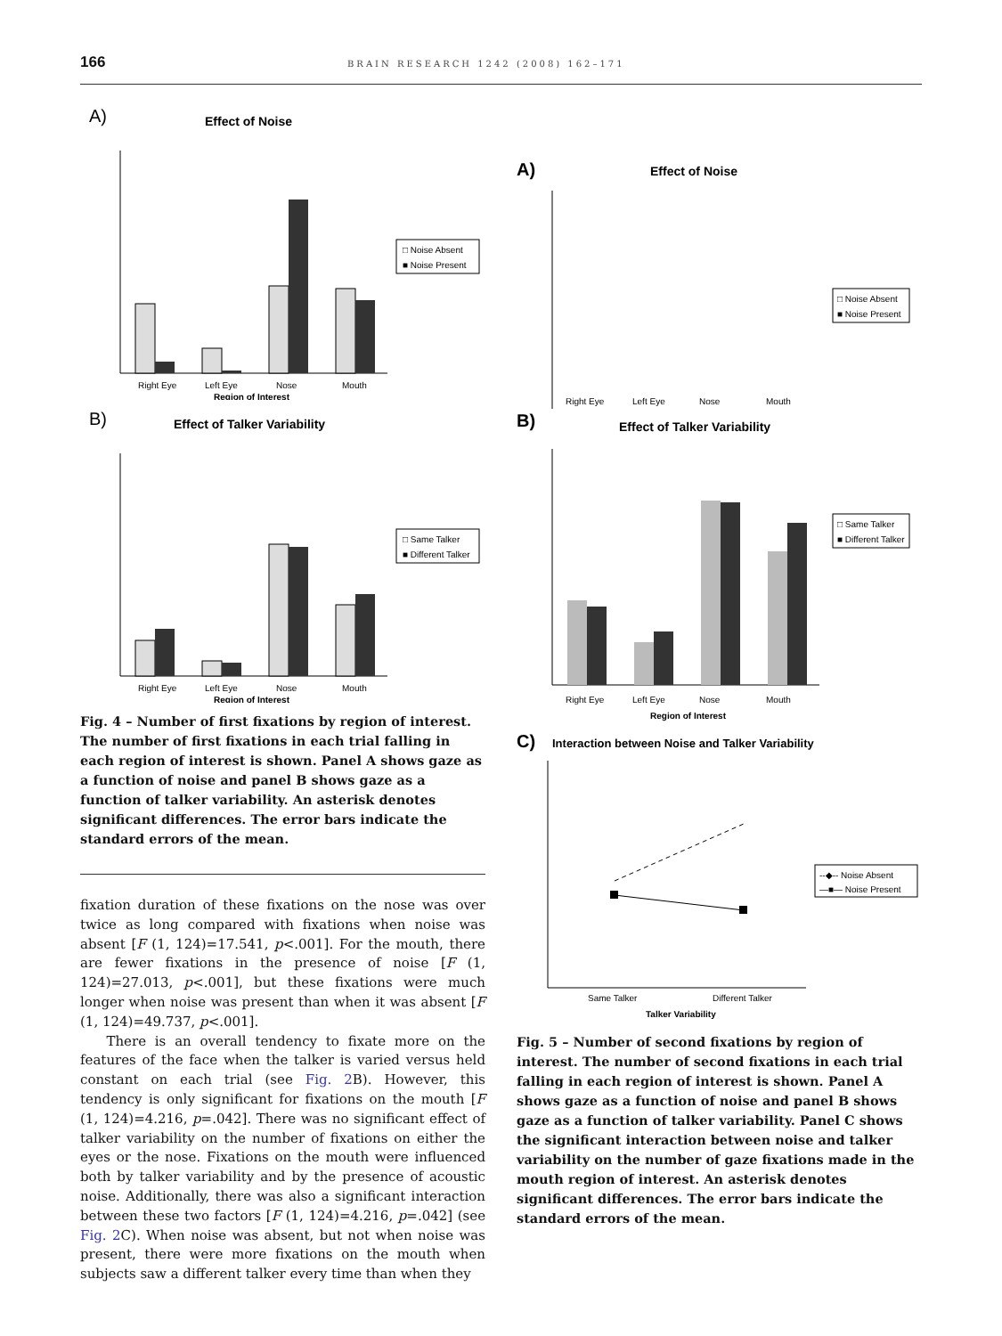166 BRAIN RESEARCH 1242 (2008) 162–171
A)
Effect of Noise
Right Eye
Left Eye
Nose
Mouth
Region of Interest
□ Noise Absent
■ Noise Present
B)
Effect of Talker Variability
Right Eye
Left Eye
Nose
Mouth
Region of Interest
□ Same Talker
■ Different Talker
Fig. 4 – Number of first fixations by region of interest. The number of first fixations in each trial falling in each region of interest is shown. Panel A shows gaze as a function of noise and panel B shows gaze as a function of talker variability. An asterisk denotes significant differences. The error bars indicate the standard errors of the mean.
fixation duration of these fixations on the nose was over twice as long compared with fixations when noise was absent [F (1, 124)=17.541, p<.001]. For the mouth, there are fewer fixations in the presence of noise [F (1, 124)=27.013, p<.001], but these fixations were much longer when noise was present than when it was absent [F (1, 124)=49.737, p<.001].
There is an overall tendency to fixate more on the features of the face when the talker is varied versus held constant on each trial (see Fig. 2 B). However, this tendency is only significant for fixations on the mouth [F (1, 124)=4.216, p=.042]. There was no significant effect of talker variability on the number of fixations on either the eyes or the nose. Fixations on the mouth were influenced both by talker variability and by the presence of acoustic noise. Additionally, there was also a significant interaction between these two factors [F (1, 124)=4.216, p=.042] (see Fig. 2 C). When noise was absent, but not when noise was present, there were more fixations on the mouth when subjects saw a different talker every time than when they
A)
Effect of Noise
Right Eye
Left Eye
Nose
Mouth
□ Noise Absent
■ Noise Present
B)
Effect of Talker Variability
Right Eye
Left Eye
Nose
Mouth
Region of Interest
□ Same Talker
■ Different Talker
C)
Interaction between Noise and Talker Variability
Same Talker
Different Talker
Talker Variability
--◆-- Noise Absent
—■— Noise Present
Fig. 5 – Number of second fixations by region of interest. The number of second fixations in each trial falling in each region of interest is shown. Panel A shows gaze as a function of noise and panel B shows gaze as a function of talker variability. Panel C shows the significant interaction between noise and talker variability on the number of gaze fixations made in the mouth region of interest. An asterisk denotes significant differences. The error bars indicate the standard errors of the mean.